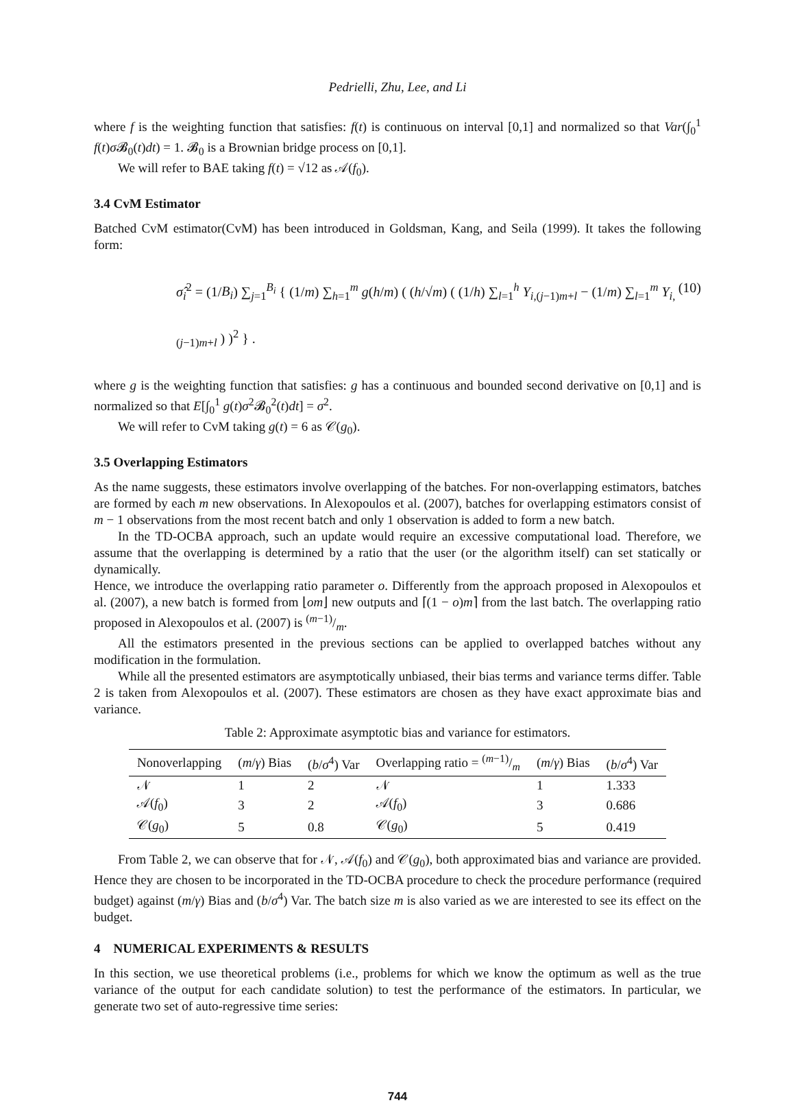Pedrielli, Zhu, Lee, and Li
where f is the weighting function that satisfies: f(t) is continuous on interval [0,1] and normalized so that Var(∫<sub>0</sub><sup>1</sup> f(t)σ 𝓑<sub>0</sub>(t)dt) = 1. 𝓑<sub>0</sub> is a Brownian bridge process on [0,1].
We will refer to BAE taking f(t) = √12 as 𝒜(f<sub>0</sub>).
3.4 CvM Estimator
Batched CvM estimator(CvM) has been introduced in Goldsman, Kang, and Seila (1999). It takes the following form:
σ̂<sub>i</sub><sup>2</sup> = (1/B<sub>i</sub>) ∑<sub>j=1</sub><sup>B<sub>i</sub></sup> { (1/m) ∑<sub>h=1</sub><sup>m</sup> g(h/m) ( (h/√m) ( (1/h) ∑<sub>l=1</sub><sup>h</sup> Y<sub>i,(j−1)m+l</sub> − (1/m) ∑<sub>l=1</sub><sup>m</sup> Y<sub>i,(j−1)m+l</sub> ) )<sup>2</sup> } . (10)
where g is the weighting function that satisfies: g has a continuous and bounded second derivative on [0,1] and is normalized so that E[∫<sub>0</sub><sup>1</sup> g(t)σ<sup>2</sup>𝓑<sub>0</sub><sup>2</sup>(t)dt] = σ<sup>2</sup>.
We will refer to CvM taking g(t) = 6 as 𝒞(g<sub>0</sub>).
3.5 Overlapping Estimators
As the name suggests, these estimators involve overlapping of the batches. For non-overlapping estimators, batches are formed by each m new observations. In Alexopoulos et al. (2007), batches for overlapping estimators consist of m − 1 observations from the most recent batch and only 1 observation is added to form a new batch.
In the TD-OCBA approach, such an update would require an excessive computational load. Therefore, we assume that the overlapping is determined by a ratio that the user (or the algorithm itself) can set statically or dynamically.
Hence, we introduce the overlapping ratio parameter o. Differently from the approach proposed in Alexopoulos et al. (2007), a new batch is formed from ⌊om⌋ new outputs and ⌈(1 − o)m⌉ from the last batch. The overlapping ratio proposed in Alexopoulos et al. (2007) is (m−1)/m.
All the estimators presented in the previous sections can be applied to overlapped batches without any modification in the formulation.
While all the presented estimators are asymptotically unbiased, their bias terms and variance terms differ. Table 2 is taken from Alexopoulos et al. (2007). These estimators are chosen as they have exact approximate bias and variance.
Table 2: Approximate asymptotic bias and variance for estimators.
| Nonoverlapping | ( m / γ ) Bias | ( b / σ<sup>4</sup>) Var | Overlapping ratio = ( m −1)/m | ( m / γ ) Bias | ( b / σ<sup>4</sup>) Var |
| --- | --- | --- | --- | --- | --- |
| 𝒩 | 1 | 2 | 𝒩 | 1 | 1.333 |
| 𝒜( f<sub>0</sub>) | 3 | 2 | 𝒜( f<sub>0</sub>) | 3 | 0.686 |
| 𝒞( g<sub>0</sub>) | 5 | 0.8 | 𝒞( g<sub>0</sub>) | 5 | 0.419 |
From Table 2, we can observe that for 𝒩, 𝒜(f<sub>0</sub>) and 𝒞(g<sub>0</sub>), both approximated bias and variance are provided. Hence they are chosen to be incorporated in the TD-OCBA procedure to check the procedure performance (required budget) against (m/γ) Bias and (b/σ<sup>4</sup>) Var. The batch size m is also varied as we are interested to see its effect on the budget.
4 NUMERICAL EXPERIMENTS & RESULTS
In this section, we use theoretical problems (i.e., problems for which we know the optimum as well as the true variance of the output for each candidate solution) to test the performance of the estimators. In particular, we generate two set of auto-regressive time series:
744